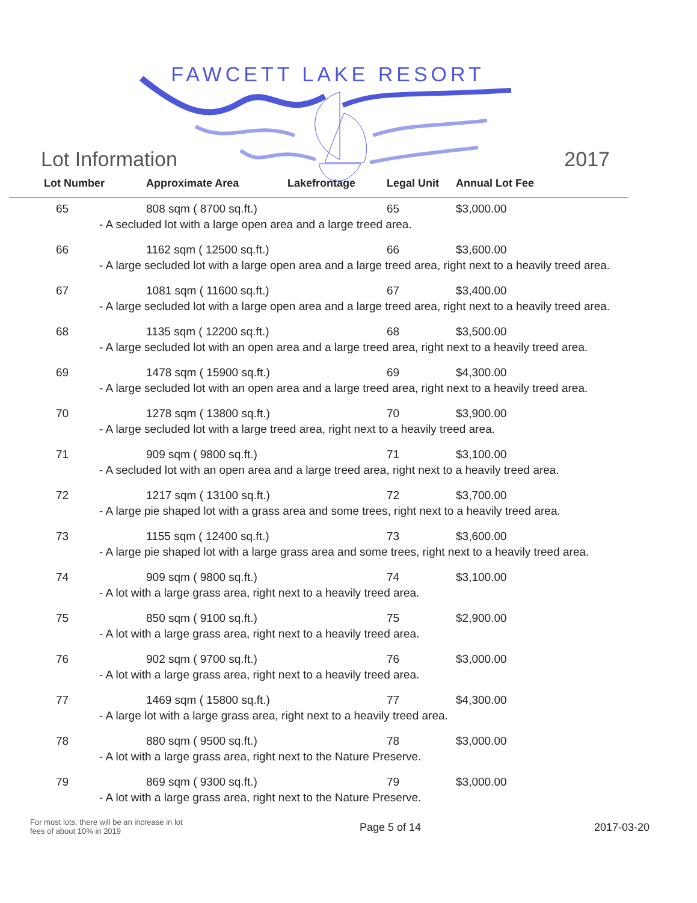FAWCETT LAKE RESORT
Lot Information 2017
| Lot Number | Approximate Area | Lakefrontage | Legal Unit | Annual Lot Fee |
| --- | --- | --- | --- | --- |
| 65 | 808 sqm ( 8700 sq.ft.) | | 65 | $3,000.00 |
| - A secluded lot with a large open area and a large treed area. | | | | |
| 66 | 1162 sqm ( 12500 sq.ft.) | | 66 | $3,600.00 |
| - A large secluded lot with a large open area and a large treed area, right next to a heavily treed area. | | | | |
| 67 | 1081 sqm ( 11600 sq.ft.) | | 67 | $3,400.00 |
| - A large secluded lot with a large open area and a large treed area, right next to a heavily treed area. | | | | |
| 68 | 1135 sqm ( 12200 sq.ft.) | | 68 | $3,500.00 |
| - A large secluded lot with an open area and a large treed area, right next to a heavily treed area. | | | | |
| 69 | 1478 sqm ( 15900 sq.ft.) | | 69 | $4,300.00 |
| - A large secluded lot with an open area and a large treed area, right next to a heavily treed area. | | | | |
| 70 | 1278 sqm ( 13800 sq.ft.) | | 70 | $3,900.00 |
| - A large secluded lot with a large treed area, right next to a heavily treed area. | | | | |
| 71 | 909 sqm ( 9800 sq.ft.) | | 71 | $3,100.00 |
| - A secluded lot with an open area and a large treed area, right next to a heavily treed area. | | | | |
| 72 | 1217 sqm ( 13100 sq.ft.) | | 72 | $3,700.00 |
| - A large pie shaped lot with a grass area and some trees, right next to a heavily treed area. | | | | |
| 73 | 1155 sqm ( 12400 sq.ft.) | | 73 | $3,600.00 |
| - A large pie shaped lot with a large grass area and some trees, right next to a heavily treed area. | | | | |
| 74 | 909 sqm ( 9800 sq.ft.) | | 74 | $3,100.00 |
| - A lot with a large grass area, right next to a heavily treed area. | | | | |
| 75 | 850 sqm ( 9100 sq.ft.) | | 75 | $2,900.00 |
| - A lot with a large grass area, right next to a heavily treed area. | | | | |
| 76 | 902 sqm ( 9700 sq.ft.) | | 76 | $3,000.00 |
| - A lot with a large grass area, right next to a heavily treed area. | | | | |
| 77 | 1469 sqm ( 15800 sq.ft.) | | 77 | $4,300.00 |
| - A large lot with a large grass area, right next to a heavily treed area. | | | | |
| 78 | 880 sqm ( 9500 sq.ft.) | | 78 | $3,000.00 |
| - A lot with a large grass area, right next to the Nature Preserve. | | | | |
| 79 | 869 sqm ( 9300 sq.ft.) | | 79 | $3,000.00 |
| - A lot with a large grass area, right next to the Nature Preserve. | | | | |
For most lots, there will be an increase in lot fees of about 10% in 2019
Page 5 of 14 2017-03-20